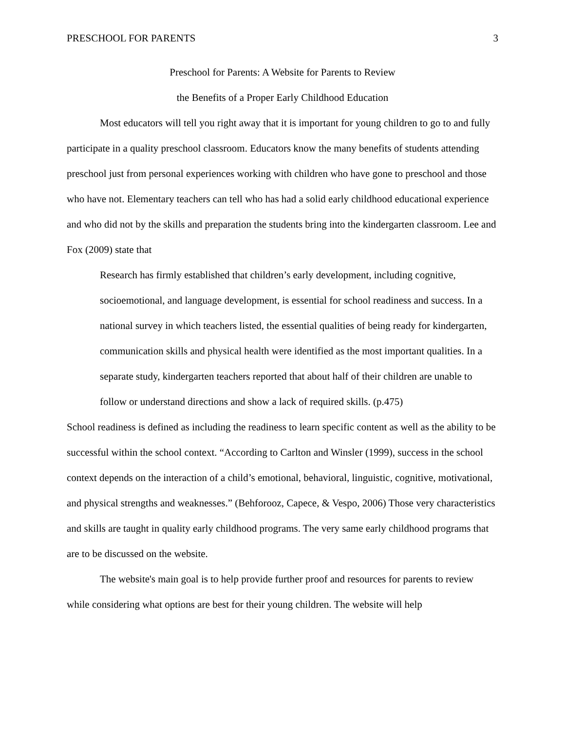PRESCHOOL FOR PARENTS 3
Preschool for Parents: A Website for Parents to Review
the Benefits of a Proper Early Childhood Education
Most educators will tell you right away that it is important for young children to go to and fully participate in a quality preschool classroom. Educators know the many benefits of students attending preschool just from personal experiences working with children who have gone to preschool and those who have not. Elementary teachers can tell who has had a solid early childhood educational experience and who did not by the skills and preparation the students bring into the kindergarten classroom. Lee and Fox (2009) state that
Research has firmly established that children’s early development, including cognitive, socioemotional, and language development, is essential for school readiness and success. In a national survey in which teachers listed, the essential qualities of being ready for kindergarten, communication skills and physical health were identified as the most important qualities. In a separate study, kindergarten teachers reported that about half of their children are unable to follow or understand directions and show a lack of required skills. (p.475)
School readiness is defined as including the readiness to learn specific content as well as the ability to be successful within the school context. “According to Carlton and Winsler (1999), success in the school context depends on the interaction of a child’s emotional, behavioral, linguistic, cognitive, motivational, and physical strengths and weaknesses.” (Behforooz, Capece, & Vespo, 2006) Those very characteristics and skills are taught in quality early childhood programs. The very same early childhood programs that are to be discussed on the website.
The website's main goal is to help provide further proof and resources for parents to review while considering what options are best for their young children. The website will help